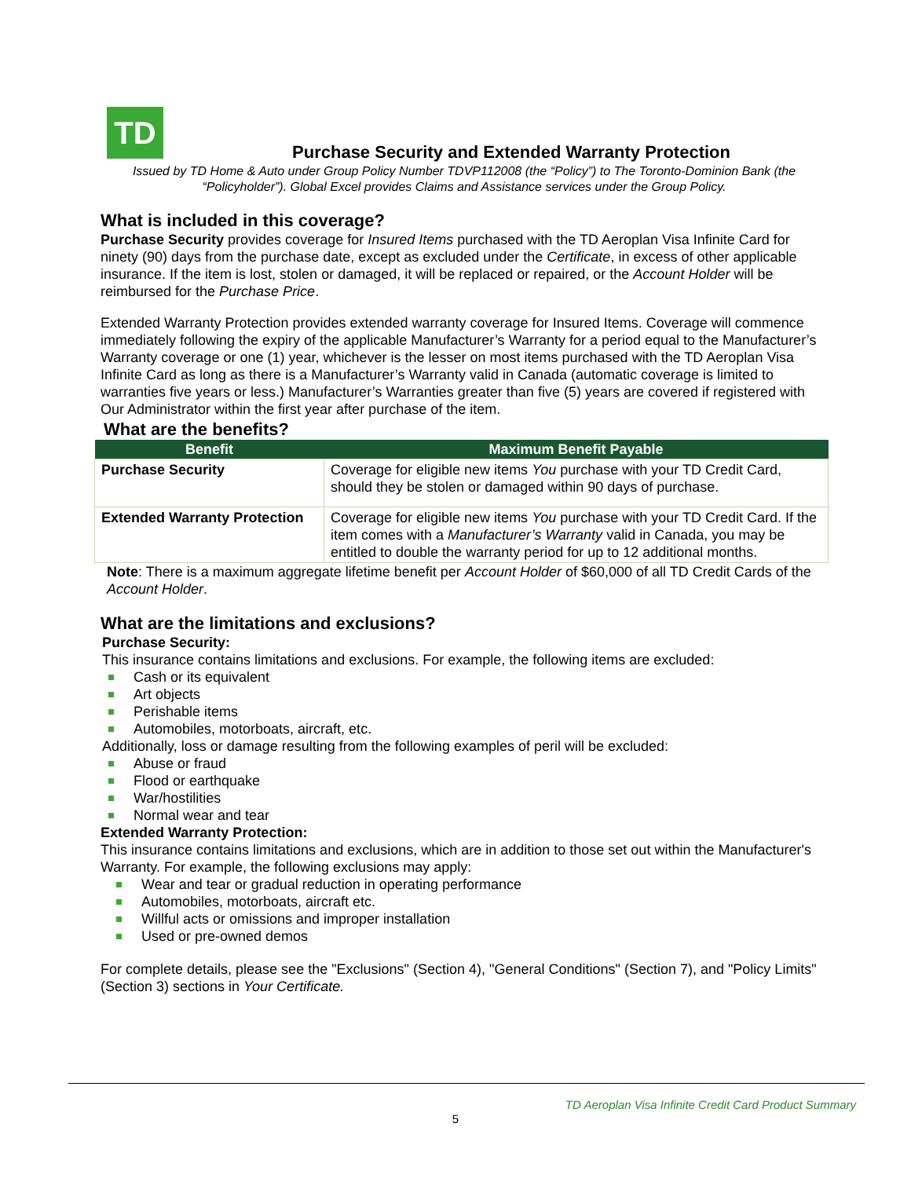TD
Purchase Security and Extended Warranty Protection
Issued by TD Home & Auto under Group Policy Number TDVP112008 (the “Policy”) to The Toronto-Dominion Bank (the “Policyholder”). Global Excel provides Claims and Assistance services under the Group Policy.
What is included in this coverage?
Purchase Security provides coverage for Insured Items purchased with the TD Aeroplan Visa Infinite Card for ninety (90) days from the purchase date, except as excluded under the Certificate, in excess of other applicable insurance. If the item is lost, stolen or damaged, it will be replaced or repaired, or the Account Holder will be reimbursed for the Purchase Price.
Extended Warranty Protection provides extended warranty coverage for Insured Items. Coverage will commence immediately following the expiry of the applicable Manufacturer’s Warranty for a period equal to the Manufacturer’s Warranty coverage or one (1) year, whichever is the lesser on most items purchased with the TD Aeroplan Visa Infinite Card as long as there is a Manufacturer’s Warranty valid in Canada (automatic coverage is limited to warranties five years or less.) Manufacturer’s Warranties greater than five (5) years are covered if registered with Our Administrator within the first year after purchase of the item.
What are the benefits?
| Benefit | Maximum Benefit Payable |
| --- | --- |
| Purchase Security | Coverage for eligible new items You purchase with your TD Credit Card, should they be stolen or damaged within 90 days of purchase. |
| Extended Warranty Protection | Coverage for eligible new items You purchase with your TD Credit Card. If the item comes with a Manufacturer’s Warranty valid in Canada, you may be entitled to double the warranty period for up to 12 additional months. |
Note: There is a maximum aggregate lifetime benefit per Account Holder of $60,000 of all TD Credit Cards of the Account Holder.
What are the limitations and exclusions?
Purchase Security:
This insurance contains limitations and exclusions. For example, the following items are excluded:
Cash or its equivalent
Art objects
Perishable items
Automobiles, motorboats, aircraft, etc.
Additionally, loss or damage resulting from the following examples of peril will be excluded:
Abuse or fraud
Flood or earthquake
War/hostilities
Normal wear and tear
Extended Warranty Protection:
This insurance contains limitations and exclusions, which are in addition to those set out within the Manufacturer's Warranty. For example, the following exclusions may apply:
Wear and tear or gradual reduction in operating performance
Automobiles, motorboats, aircraft etc.
Willful acts or omissions and improper installation
Used or pre-owned demos
For complete details, please see the "Exclusions" (Section 4), "General Conditions" (Section 7), and "Policy Limits" (Section 3) sections in Your Certificate.
TD Aeroplan Visa Infinite Credit Card Product Summary
5